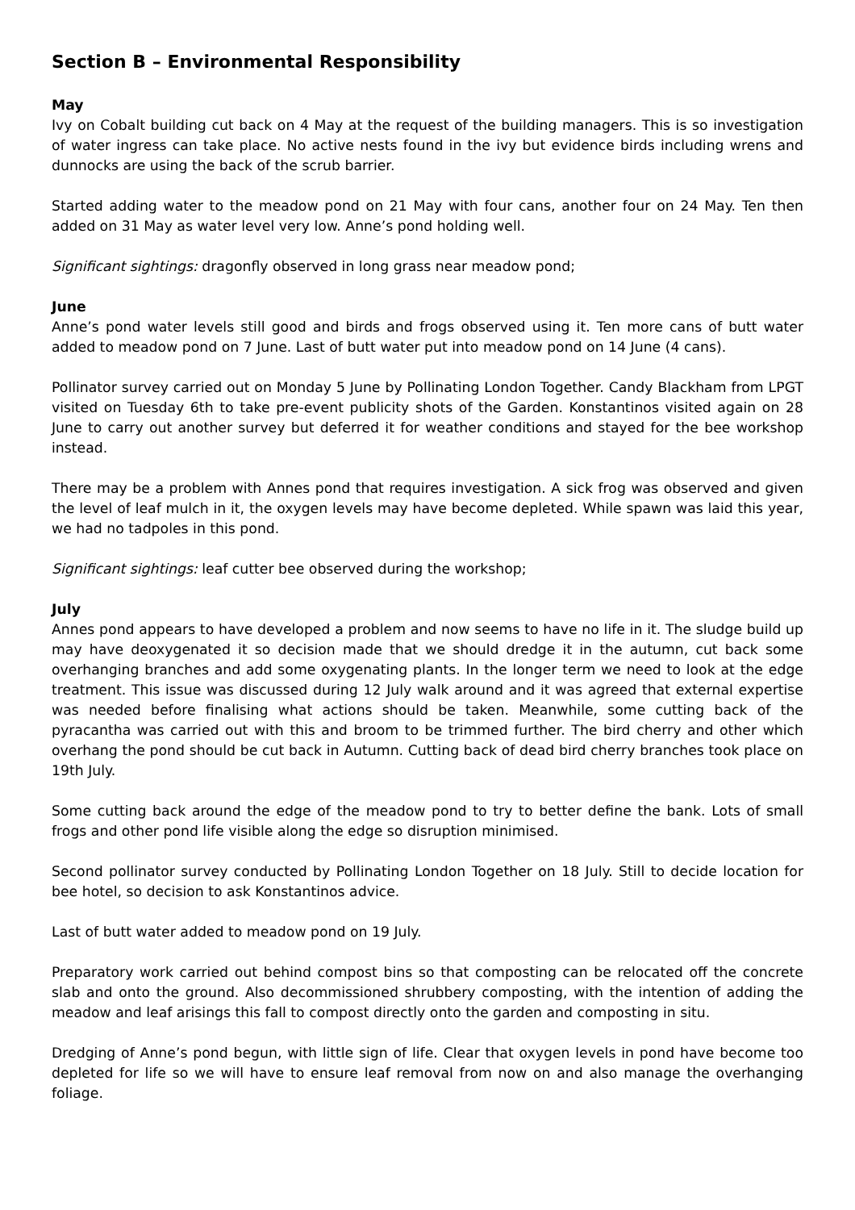Section B – Environmental Responsibility
May
Ivy on Cobalt building cut back on 4 May at the request of the building managers. This is so investigation of water ingress can take place. No active nests found in the ivy but evidence birds including wrens and dunnocks are using the back of the scrub barrier.
Started adding water to the meadow pond on 21 May with four cans, another four on 24 May. Ten then added on 31 May as water level very low. Anne’s pond holding well.
Significant sightings: dragonfly observed in long grass near meadow pond;
June
Anne’s pond water levels still good and birds and frogs observed using it. Ten more cans of butt water added to meadow pond on 7 June. Last of butt water put into meadow pond on 14 June (4 cans).
Pollinator survey carried out on Monday 5 June by Pollinating London Together. Candy Blackham from LPGT visited on Tuesday 6th to take pre-event publicity shots of the Garden. Konstantinos visited again on 28 June to carry out another survey but deferred it for weather conditions and stayed for the bee workshop instead.
There may be a problem with Annes pond that requires investigation. A sick frog was observed and given the level of leaf mulch in it, the oxygen levels may have become depleted. While spawn was laid this year, we had no tadpoles in this pond.
Significant sightings: leaf cutter bee observed during the workshop;
July
Annes pond appears to have developed a problem and now seems to have no life in it. The sludge build up may have deoxygenated it so decision made that we should dredge it in the autumn, cut back some overhanging branches and add some oxygenating plants. In the longer term we need to look at the edge treatment. This issue was discussed during 12 July walk around and it was agreed that external expertise was needed before finalising what actions should be taken. Meanwhile, some cutting back of the pyracantha was carried out with this and broom to be trimmed further. The bird cherry and other which overhang the pond should be cut back in Autumn. Cutting back of dead bird cherry branches took place on 19th July.
Some cutting back around the edge of the meadow pond to try to better define the bank. Lots of small frogs and other pond life visible along the edge so disruption minimised.
Second pollinator survey conducted by Pollinating London Together on 18 July. Still to decide location for bee hotel, so decision to ask Konstantinos advice.
Last of butt water added to meadow pond on 19 July.
Preparatory work carried out behind compost bins so that composting can be relocated off the concrete slab and onto the ground. Also decommissioned shrubbery composting, with the intention of adding the meadow and leaf arisings this fall to compost directly onto the garden and composting in situ.
Dredging of Anne’s pond begun, with little sign of life. Clear that oxygen levels in pond have become too depleted for life so we will have to ensure leaf removal from now on and also manage the overhanging foliage.